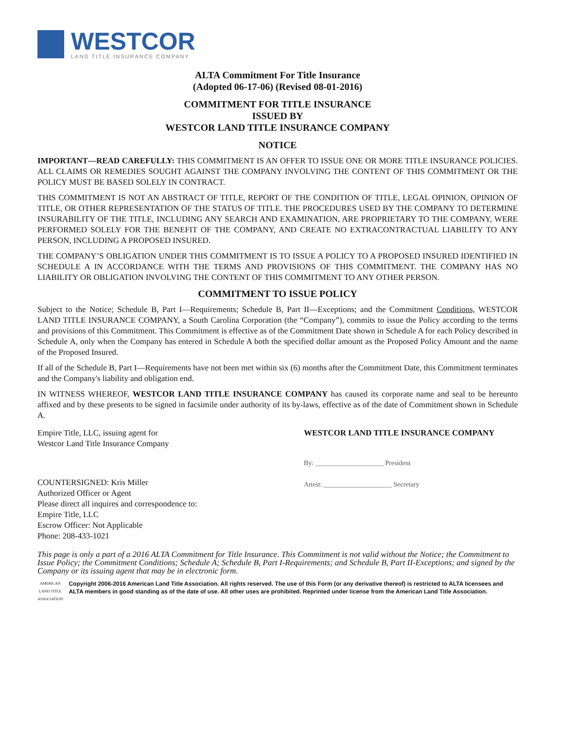WESTCOR
LAND TITLE INSURANCE COMPANY
ALTA Commitment For Title Insurance
(Adopted 06-17-06) (Revised 08-01-2016)
COMMITMENT FOR TITLE INSURANCE
ISSUED BY
WESTCOR LAND TITLE INSURANCE COMPANY
NOTICE
IMPORTANT—READ CAREFULLY: THIS COMMITMENT IS AN OFFER TO ISSUE ONE OR MORE TITLE INSURANCE POLICIES. ALL CLAIMS OR REMEDIES SOUGHT AGAINST THE COMPANY INVOLVING THE CONTENT OF THIS COMMITMENT OR THE POLICY MUST BE BASED SOLELY IN CONTRACT.
THIS COMMITMENT IS NOT AN ABSTRACT OF TITLE, REPORT OF THE CONDITION OF TITLE, LEGAL OPINION, OPINION OF TITLE, OR OTHER REPRESENTATION OF THE STATUS OF TITLE. THE PROCEDURES USED BY THE COMPANY TO DETERMINE INSURABILITY OF THE TITLE, INCLUDING ANY SEARCH AND EXAMINATION, ARE PROPRIETARY TO THE COMPANY, WERE PERFORMED SOLELY FOR THE BENEFIT OF THE COMPANY, AND CREATE NO EXTRACONTRACTUAL LIABILITY TO ANY PERSON, INCLUDING A PROPOSED INSURED.
THE COMPANY’S OBLIGATION UNDER THIS COMMITMENT IS TO ISSUE A POLICY TO A PROPOSED INSURED IDENTIFIED IN SCHEDULE A IN ACCORDANCE WITH THE TERMS AND PROVISIONS OF THIS COMMITMENT. THE COMPANY HAS NO LIABILITY OR OBLIGATION INVOLVING THE CONTENT OF THIS COMMITMENT TO ANY OTHER PERSON.
COMMITMENT TO ISSUE POLICY
Subject to the Notice; Schedule B, Part I—Requirements; Schedule B, Part II—Exceptions; and the Commitment Conditions, WESTCOR LAND TITLE INSURANCE COMPANY, a South Carolina Corporation (the “Company”), commits to issue the Policy according to the terms and provisions of this Commitment. This Commitment is effective as of the Commitment Date shown in Schedule A for each Policy described in Schedule A, only when the Company has entered in Schedule A both the specified dollar amount as the Proposed Policy Amount and the name of the Proposed Insured.
If all of the Schedule B, Part I—Requirements have not been met within six (6) months after the Commitment Date, this Commitment terminates and the Company's liability and obligation end.
IN WITNESS WHEREOF, WESTCOR LAND TITLE INSURANCE COMPANY has caused its corporate name and seal to be hereunto affixed and by these presents to be signed in facsimile under authority of its by-laws, effective as of the date of Commitment shown in Schedule A.
Empire Title, LLC, issuing agent for
Westcor Land Title Insurance Company
COUNTERSIGNED: Kris Miller
Authorized Officer or Agent
Please direct all inquires and correspondence to:
Empire Title, LLC
Escrow Officer: Not Applicable
Phone: 208-433-1021
WESTCOR LAND TITLE INSURANCE COMPANY
By: ____________________ President
Attest: ____________________ Secretary
This page is only a part of a 2016 ALTA Commitment for Title Insurance. This Commitment is not valid without the Notice; the Commitment to Issue Policy; the Commitment Conditions; Schedule A; Schedule B, Part I-Requirements; and Schedule B, Part II-Exceptions; and signed by the Company or its issuing agent that may be in electronic form.
AMERICAN LAND TITLE ASSOCIATION
Copyright 2006-2016 American Land Title Association. All rights reserved. The use of this Form (or any derivative thereof) is restricted to ALTA licensees and ALTA members in good standing as of the date of use. All other uses are prohibited. Reprinted under license from the American Land Title Association.